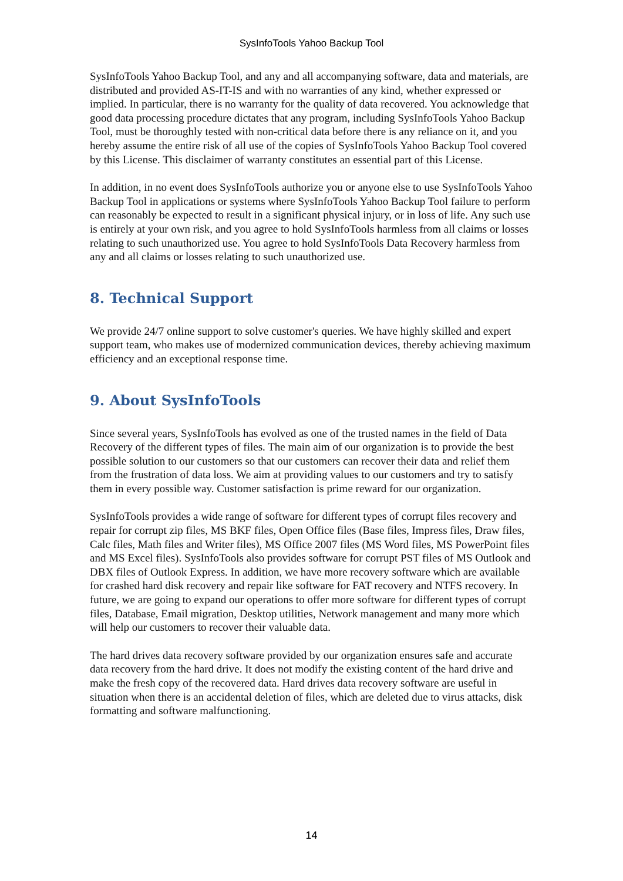SysInfoTools Yahoo Backup Tool
SysInfoTools Yahoo Backup Tool, and any and all accompanying software, data and materials, are distributed and provided AS-IT-IS and with no warranties of any kind, whether expressed or implied. In particular, there is no warranty for the quality of data recovered. You acknowledge that good data processing procedure dictates that any program, including SysInfoTools Yahoo Backup Tool, must be thoroughly tested with non-critical data before there is any reliance on it, and you hereby assume the entire risk of all use of the copies of SysInfoTools Yahoo Backup Tool covered by this License. This disclaimer of warranty constitutes an essential part of this License.
In addition, in no event does SysInfoTools authorize you or anyone else to use SysInfoTools Yahoo Backup Tool in applications or systems where SysInfoTools Yahoo Backup Tool failure to perform can reasonably be expected to result in a significant physical injury, or in loss of life. Any such use is entirely at your own risk, and you agree to hold SysInfoTools harmless from all claims or losses relating to such unauthorized use. You agree to hold SysInfoTools Data Recovery harmless from any and all claims or losses relating to such unauthorized use.
8. Technical Support
We provide 24/7 online support to solve customer's queries. We have highly skilled and expert support team, who makes use of modernized communication devices, thereby achieving maximum efficiency and an exceptional response time.
9. About SysInfoTools
Since several years, SysInfoTools has evolved as one of the trusted names in the field of Data Recovery of the different types of files. The main aim of our organization is to provide the best possible solution to our customers so that our customers can recover their data and relief them from the frustration of data loss. We aim at providing values to our customers and try to satisfy them in every possible way. Customer satisfaction is prime reward for our organization.
SysInfoTools provides a wide range of software for different types of corrupt files recovery and repair for corrupt zip files, MS BKF files, Open Office files (Base files, Impress files, Draw files, Calc files, Math files and Writer files), MS Office 2007 files (MS Word files, MS PowerPoint files and MS Excel files). SysInfoTools also provides software for corrupt PST files of MS Outlook and DBX files of Outlook Express. In addition, we have more recovery software which are available for crashed hard disk recovery and repair like software for FAT recovery and NTFS recovery. In future, we are going to expand our operations to offer more software for different types of corrupt files, Database, Email migration, Desktop utilities, Network management and many more which will help our customers to recover their valuable data.
The hard drives data recovery software provided by our organization ensures safe and accurate data recovery from the hard drive. It does not modify the existing content of the hard drive and make the fresh copy of the recovered data. Hard drives data recovery software are useful in situation when there is an accidental deletion of files, which are deleted due to virus attacks, disk formatting and software malfunctioning.
14